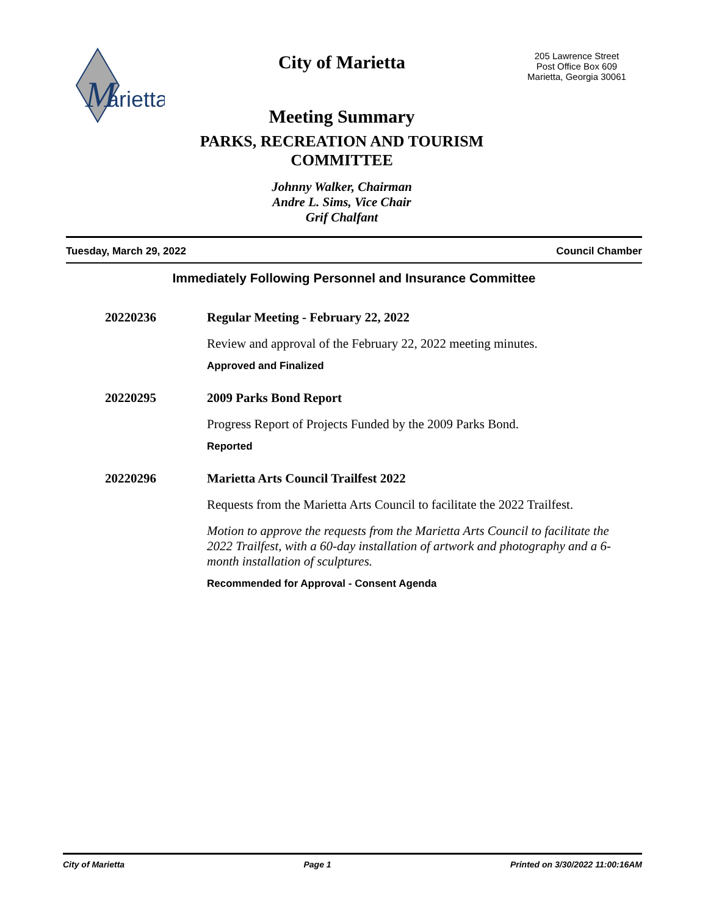M
arietta
City of Marietta
Meeting Summary
PARKS, RECREATION AND TOURISM
COMMITTEE
Johnny Walker, Chairman
Andre L. Sims, Vice Chair
Grif Chalfant
205 Lawrence Street
Post Office Box 609
Marietta, Georgia 30061
Tuesday, March 29, 2022 Council Chamber
Immediately Following Personnel and Insurance Committee
20220236 Regular Meeting - February 22, 2022
Review and approval of the February 22, 2022 meeting minutes.
Approved and Finalized
20220295 2009 Parks Bond Report
Progress Report of Projects Funded by the 2009 Parks Bond.
Reported
20220296 Marietta Arts Council Trailfest 2022
Requests from the Marietta Arts Council to facilitate the 2022 Trailfest.
Motion to approve the requests from the Marietta Arts Council to facilitate the 2022 Trailfest, with a 60-day installation of artwork and photography and a 6-month installation of sculptures.
Recommended for Approval - Consent Agenda
City of Marietta Page 1 Printed on 3/30/2022 11:00:16AM